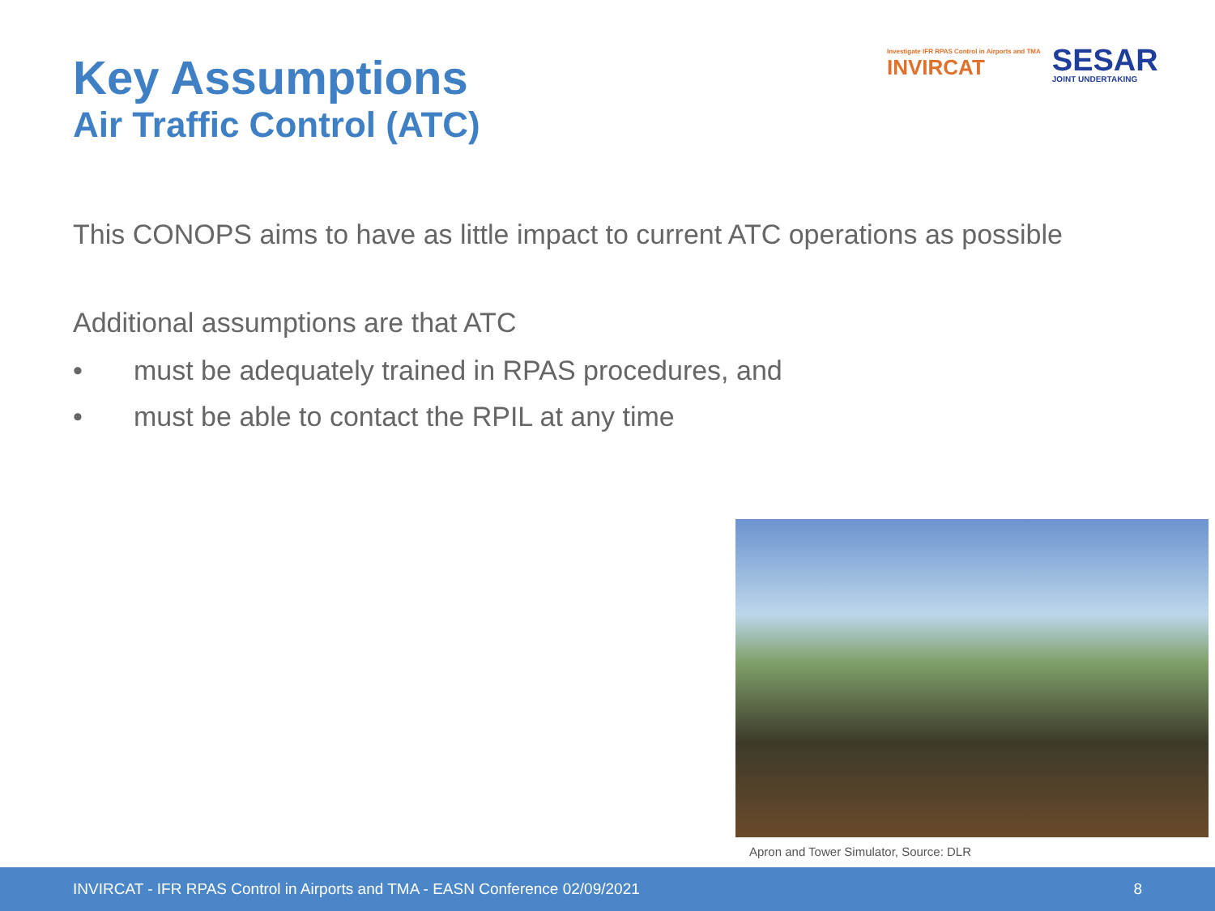Key Assumptions
Air Traffic Control (ATC)
Investigate IFR RPAS Control in Airports and TMA
INVIRCAT
SESAR
JOINT UNDERTAKING
This CONOPS aims to have as little impact to current ATC operations as possible
Additional assumptions are that ATC
• must be adequately trained in RPAS procedures, and
• must be able to contact the RPIL at any time
Apron and Tower Simulator, Source: DLR
INVIRCAT - IFR RPAS Control in Airports and TMA - EASN Conference 02/09/2021 8